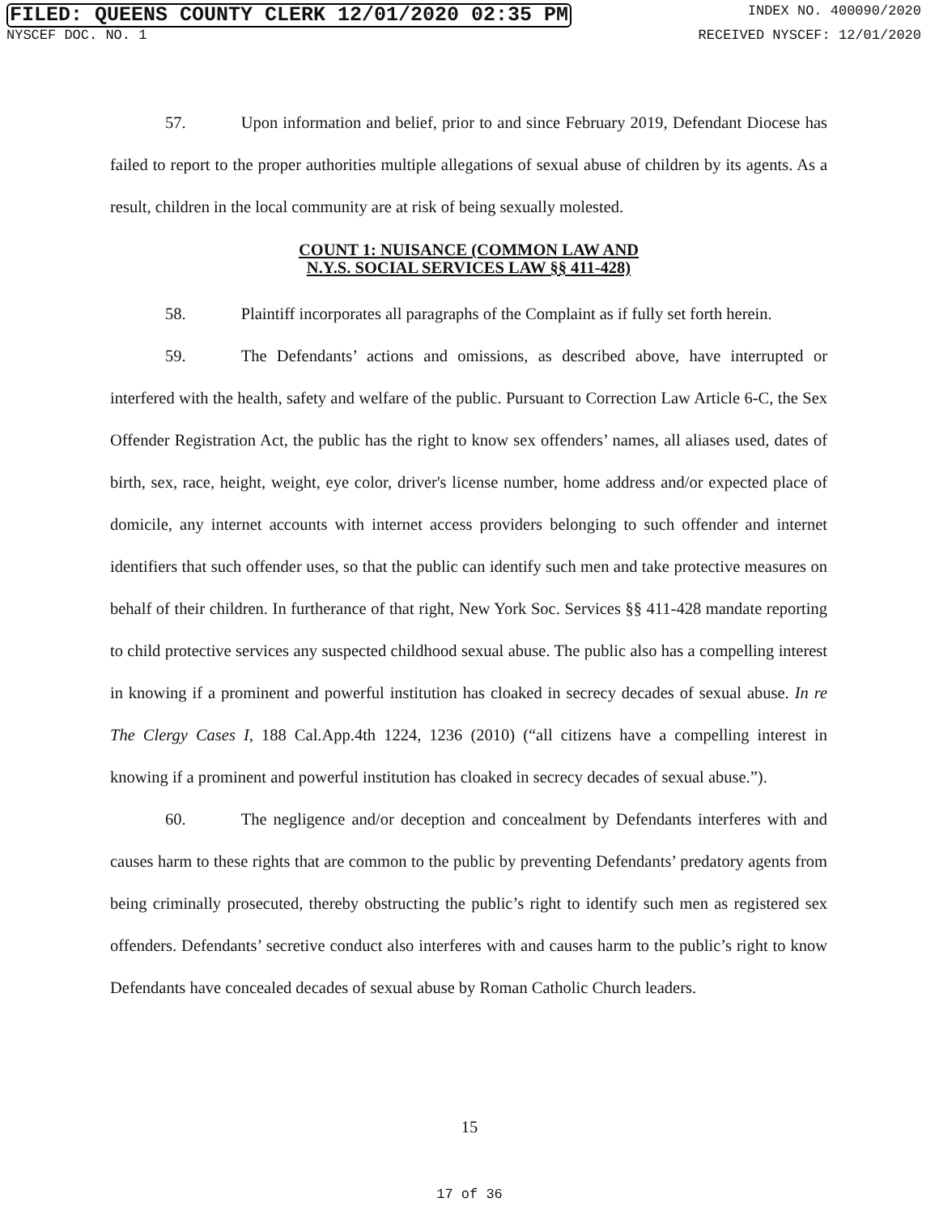FILED: QUEENS COUNTY CLERK 12/01/2020 02:35 PM INDEX NO. 400090/2020
NYSCEF DOC. NO. 1 RECEIVED NYSCEF: 12/01/2020
57. Upon information and belief, prior to and since February 2019, Defendant Diocese has failed to report to the proper authorities multiple allegations of sexual abuse of children by its agents. As a result, children in the local community are at risk of being sexually molested.
COUNT 1: NUISANCE (COMMON LAW AND
N.Y.S. SOCIAL SERVICES LAW §§ 411-428)
58. Plaintiff incorporates all paragraphs of the Complaint as if fully set forth herein.
59. The Defendants’ actions and omissions, as described above, have interrupted or interfered with the health, safety and welfare of the public. Pursuant to Correction Law Article 6-C, the Sex Offender Registration Act, the public has the right to know sex offenders’ names, all aliases used, dates of birth, sex, race, height, weight, eye color, driver's license number, home address and/or expected place of domicile, any internet accounts with internet access providers belonging to such offender and internet identifiers that such offender uses, so that the public can identify such men and take protective measures on behalf of their children. In furtherance of that right, New York Soc. Services §§ 411-428 mandate reporting to child protective services any suspected childhood sexual abuse. The public also has a compelling interest in knowing if a prominent and powerful institution has cloaked in secrecy decades of sexual abuse. In re The Clergy Cases I, 188 Cal.App.4th 1224, 1236 (2010) (“all citizens have a compelling interest in knowing if a prominent and powerful institution has cloaked in secrecy decades of sexual abuse.”).
60. The negligence and/or deception and concealment by Defendants interferes with and causes harm to these rights that are common to the public by preventing Defendants’ predatory agents from being criminally prosecuted, thereby obstructing the public’s right to identify such men as registered sex offenders. Defendants’ secretive conduct also interferes with and causes harm to the public’s right to know Defendants have concealed decades of sexual abuse by Roman Catholic Church leaders.
15
17 of 36